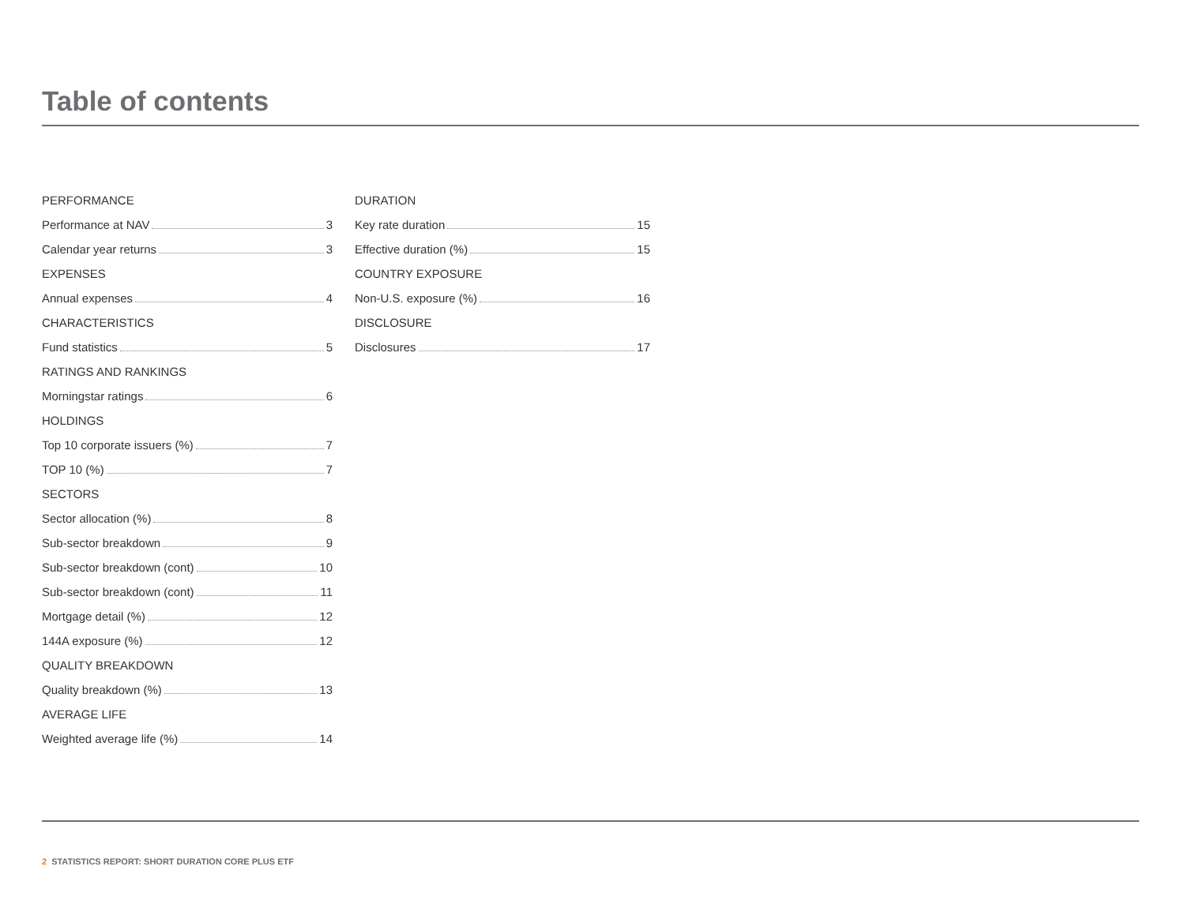Table of contents
PERFORMANCE
Performance at NAV 3
Calendar year returns 3
EXPENSES
Annual expenses 4
CHARACTERISTICS
Fund statistics 5
RATINGS AND RANKINGS
Morningstar ratings 6
HOLDINGS
Top 10 corporate issuers (%) 7
TOP 10 (%) 7
SECTORS
Sector allocation (%) 8
Sub-sector breakdown 9
Sub-sector breakdown (cont) 10
Sub-sector breakdown (cont) 11
Mortgage detail (%) 12
144A exposure (%) 12
QUALITY BREAKDOWN
Quality breakdown (%) 13
AVERAGE LIFE
Weighted average life (%) 14
DURATION
Key rate duration 15
Effective duration (%) 15
COUNTRY EXPOSURE
Non-U.S. exposure (%) 16
DISCLOSURE
Disclosures 17
2 STATISTICS REPORT: SHORT DURATION CORE PLUS ETF